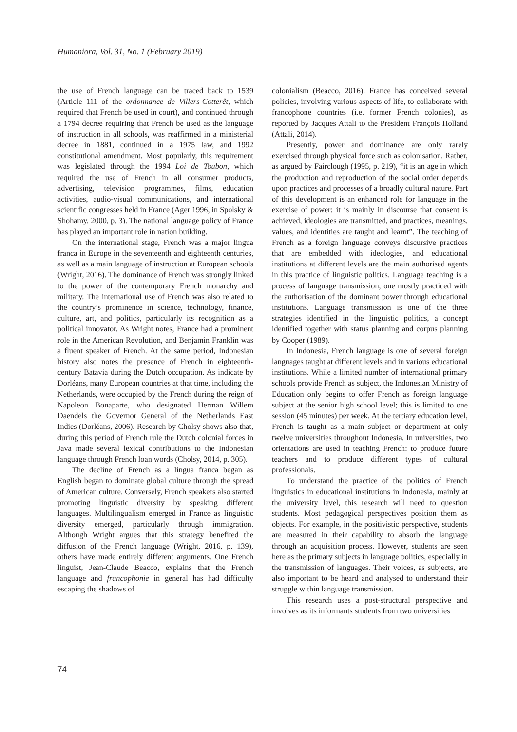Humaniora, Vol. 31, No. 1 (February 2019)
the use of French language can be traced back to 1539 (Article 111 of the ordonnance de Villers-Cotterêt, which required that French be used in court), and continued through a 1794 decree requiring that French be used as the language of instruction in all schools, was reaffirmed in a ministerial decree in 1881, continued in a 1975 law, and 1992 constitutional amendment. Most popularly, this requirement was legislated through the 1994 Loi de Toubon, which required the use of French in all consumer products, advertising, television programmes, films, education activities, audio-visual communications, and international scientific congresses held in France (Ager 1996, in Spolsky & Shohamy, 2000, p. 3). The national language policy of France has played an important role in nation building.
On the international stage, French was a major lingua franca in Europe in the seventeenth and eighteenth centuries, as well as a main language of instruction at European schools (Wright, 2016). The dominance of French was strongly linked to the power of the contemporary French monarchy and military. The international use of French was also related to the country’s prominence in science, technology, finance, culture, art, and politics, particularly its recognition as a political innovator. As Wright notes, France had a prominent role in the American Revolution, and Benjamin Franklin was a fluent speaker of French. At the same period, Indonesian history also notes the presence of French in eighteenth-century Batavia during the Dutch occupation. As indicate by Dorléans, many European countries at that time, including the Netherlands, were occupied by the French during the reign of Napoleon Bonaparte, who designated Herman Willem Daendels the Governor General of the Netherlands East Indies (Dorléans, 2006). Research by Cholsy shows also that, during this period of French rule the Dutch colonial forces in Java made several lexical contributions to the Indonesian language through French loan words (Cholsy, 2014, p. 305).
The decline of French as a lingua franca began as English began to dominate global culture through the spread of American culture. Conversely, French speakers also started promoting linguistic diversity by speaking different languages. Multilingualism emerged in France as linguistic diversity emerged, particularly through immigration. Although Wright argues that this strategy benefited the diffusion of the French language (Wright, 2016, p. 139), others have made entirely different arguments. One French linguist, Jean-Claude Beacco, explains that the French language and francophonie in general has had difficulty escaping the shadows of
colonialism (Beacco, 2016). France has conceived several policies, involving various aspects of life, to collaborate with francophone countries (i.e. former French colonies), as reported by Jacques Attali to the President François Holland (Attali, 2014).
Presently, power and dominance are only rarely exercised through physical force such as colonisation. Rather, as argued by Fairclough (1995, p. 219), “it is an age in which the production and reproduction of the social order depends upon practices and processes of a broadly cultural nature. Part of this development is an enhanced role for language in the exercise of power: it is mainly in discourse that consent is achieved, ideologies are transmitted, and practices, meanings, values, and identities are taught and learnt”. The teaching of French as a foreign language conveys discursive practices that are embedded with ideologies, and educational institutions at different levels are the main authorised agents in this practice of linguistic politics. Language teaching is a process of language transmission, one mostly practiced with the authorisation of the dominant power through educational institutions. Language transmission is one of the three strategies identified in the linguistic politics, a concept identified together with status planning and corpus planning by Cooper (1989).
In Indonesia, French language is one of several foreign languages taught at different levels and in various educational institutions. While a limited number of international primary schools provide French as subject, the Indonesian Ministry of Education only begins to offer French as foreign language subject at the senior high school level; this is limited to one session (45 minutes) per week. At the tertiary education level, French is taught as a main subject or department at only twelve universities throughout Indonesia. In universities, two orientations are used in teaching French: to produce future teachers and to produce different types of cultural professionals.
To understand the practice of the politics of French linguistics in educational institutions in Indonesia, mainly at the university level, this research will need to question students. Most pedagogical perspectives position them as objects. For example, in the positivistic perspective, students are measured in their capability to absorb the language through an acquisition process. However, students are seen here as the primary subjects in language politics, especially in the transmission of languages. Their voices, as subjects, are also important to be heard and analysed to understand their struggle within language transmission.
This research uses a post-structural perspective and involves as its informants students from two universities
74